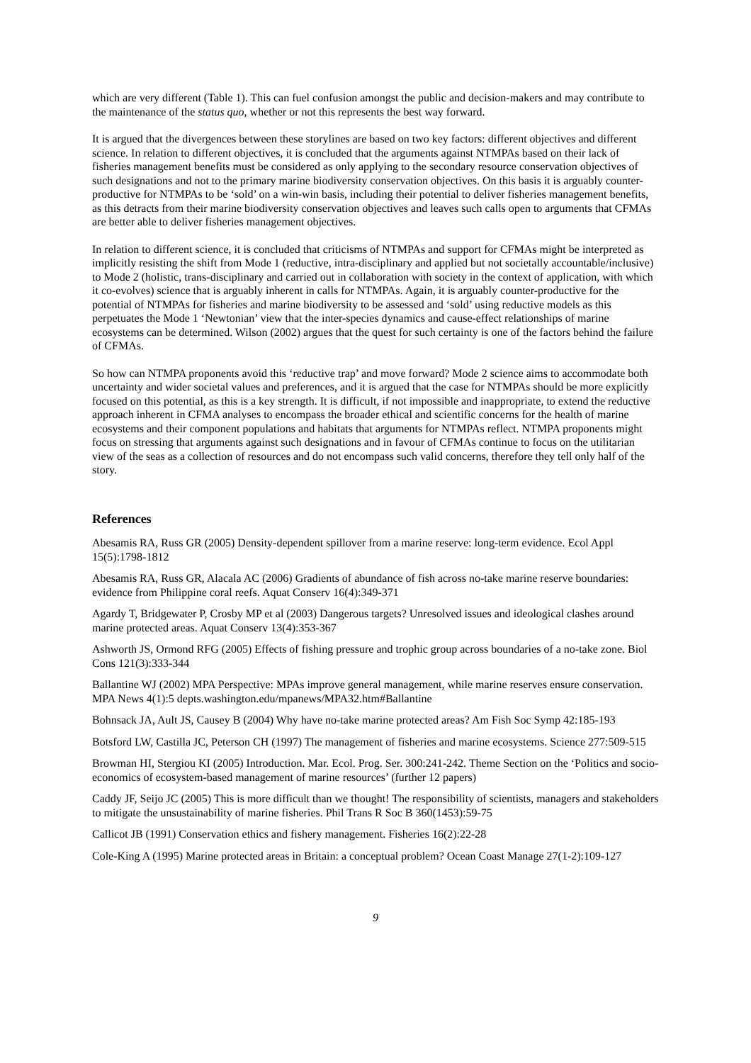which are very different (Table 1). This can fuel confusion amongst the public and decision-makers and may contribute to the maintenance of the status quo, whether or not this represents the best way forward.
It is argued that the divergences between these storylines are based on two key factors: different objectives and different science. In relation to different objectives, it is concluded that the arguments against NTMPAs based on their lack of fisheries management benefits must be considered as only applying to the secondary resource conservation objectives of such designations and not to the primary marine biodiversity conservation objectives. On this basis it is arguably counter-productive for NTMPAs to be ‘sold’ on a win-win basis, including their potential to deliver fisheries management benefits, as this detracts from their marine biodiversity conservation objectives and leaves such calls open to arguments that CFMAs are better able to deliver fisheries management objectives.
In relation to different science, it is concluded that criticisms of NTMPAs and support for CFMAs might be interpreted as implicitly resisting the shift from Mode 1 (reductive, intra-disciplinary and applied but not societally accountable/inclusive) to Mode 2 (holistic, trans-disciplinary and carried out in collaboration with society in the context of application, with which it co-evolves) science that is arguably inherent in calls for NTMPAs. Again, it is arguably counter-productive for the potential of NTMPAs for fisheries and marine biodiversity to be assessed and ‘sold’ using reductive models as this perpetuates the Mode 1 ‘Newtonian’ view that the inter-species dynamics and cause-effect relationships of marine ecosystems can be determined. Wilson (2002) argues that the quest for such certainty is one of the factors behind the failure of CFMAs.
So how can NTMPA proponents avoid this ‘reductive trap’ and move forward? Mode 2 science aims to accommodate both uncertainty and wider societal values and preferences, and it is argued that the case for NTMPAs should be more explicitly focused on this potential, as this is a key strength. It is difficult, if not impossible and inappropriate, to extend the reductive approach inherent in CFMA analyses to encompass the broader ethical and scientific concerns for the health of marine ecosystems and their component populations and habitats that arguments for NTMPAs reflect. NTMPA proponents might focus on stressing that arguments against such designations and in favour of CFMAs continue to focus on the utilitarian view of the seas as a collection of resources and do not encompass such valid concerns, therefore they tell only half of the story.
References
Abesamis RA, Russ GR (2005) Density-dependent spillover from a marine reserve: long-term evidence. Ecol Appl 15(5):1798-1812
Abesamis RA, Russ GR, Alacala AC (2006) Gradients of abundance of fish across no-take marine reserve boundaries: evidence from Philippine coral reefs. Aquat Conserv 16(4):349-371
Agardy T, Bridgewater P, Crosby MP et al (2003) Dangerous targets? Unresolved issues and ideological clashes around marine protected areas. Aquat Conserv 13(4):353-367
Ashworth JS, Ormond RFG (2005) Effects of fishing pressure and trophic group across boundaries of a no-take zone. Biol Cons 121(3):333-344
Ballantine WJ (2002) MPA Perspective: MPAs improve general management, while marine reserves ensure conservation. MPA News 4(1):5 depts.washington.edu/mpanews/MPA32.htm#Ballantine
Bohnsack JA, Ault JS, Causey B (2004) Why have no-take marine protected areas? Am Fish Soc Symp 42:185-193
Botsford LW, Castilla JC, Peterson CH (1997) The management of fisheries and marine ecosystems. Science 277:509-515
Browman HI, Stergiou KI (2005) Introduction. Mar. Ecol. Prog. Ser. 300:241-242. Theme Section on the ‘Politics and socio-economics of ecosystem-based management of marine resources’ (further 12 papers)
Caddy JF, Seijo JC (2005) This is more difficult than we thought! The responsibility of scientists, managers and stakeholders to mitigate the unsustainability of marine fisheries. Phil Trans R Soc B 360(1453):59-75
Callicot JB (1991) Conservation ethics and fishery management. Fisheries 16(2):22-28
Cole-King A (1995) Marine protected areas in Britain: a conceptual problem? Ocean Coast Manage 27(1-2):109-127
9